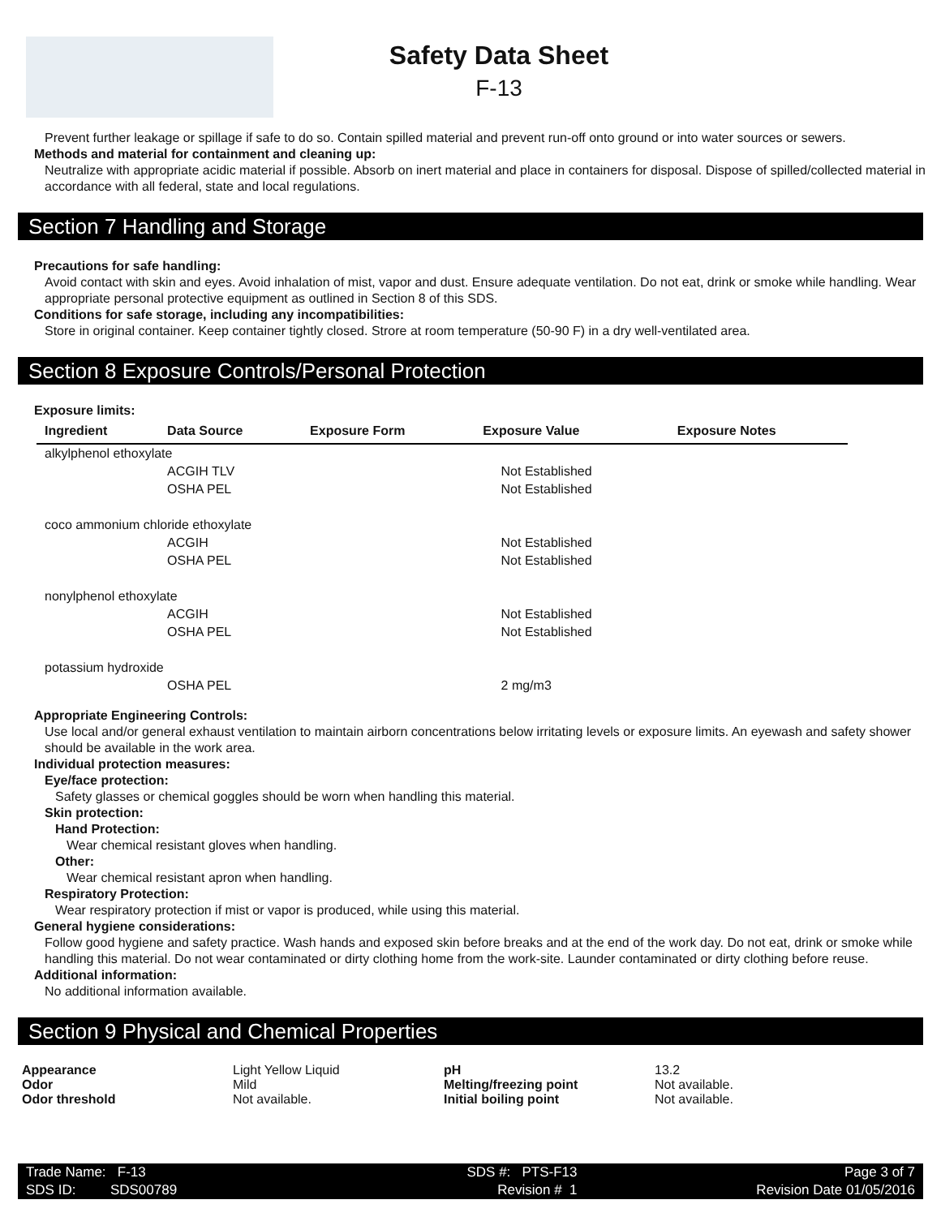Safety Data Sheet
F-13
Prevent further leakage or spillage if safe to do so. Contain spilled material and prevent run-off onto ground or into water sources or sewers.
Methods and material for containment and cleaning up:
Neutralize with appropriate acidic material if possible. Absorb on inert material and place in containers for disposal. Dispose of spilled/collected material in accordance with all federal, state and local regulations.
Section 7 Handling and Storage
Precautions for safe handling:
Avoid contact with skin and eyes. Avoid inhalation of mist, vapor and dust. Ensure adequate ventilation. Do not eat, drink or smoke while handling. Wear appropriate personal protective equipment as outlined in Section 8 of this SDS.
Conditions for safe storage, including any incompatibilities:
Store in original container. Keep container tightly closed. Strore at room temperature (50-90 F) in a dry well-ventilated area.
Section 8 Exposure Controls/Personal Protection
Exposure limits:
| Ingredient | Data Source | Exposure Form | Exposure Value | Exposure Notes |
| --- | --- | --- | --- | --- |
| alkylphenol ethoxylate | | | | |
| | ACGIH TLV | | Not Established | |
| | OSHA PEL | | Not Established | |
| coco ammonium chloride ethoxylate | | | | |
| | ACGIH | | Not Established | |
| | OSHA PEL | | Not Established | |
| nonylphenol ethoxylate | | | | |
| | ACGIH | | Not Established | |
| | OSHA PEL | | Not Established | |
| potassium hydroxide | | | | |
| | OSHA PEL | | 2 mg/m3 | |
Appropriate Engineering Controls:
Use local and/or general exhaust ventilation to maintain airborn concentrations below irritating levels or exposure limits. An eyewash and safety shower should be available in the work area.
Individual protection measures:
Eye/face protection:
Safety glasses or chemical goggles should be worn when handling this material.
Skin protection:
Hand Protection:
Wear chemical resistant gloves when handling.
Other:
Wear chemical resistant apron when handling.
Respiratory Protection:
Wear respiratory protection if mist or vapor is produced, while using this material.
General hygiene considerations:
Follow good hygiene and safety practice. Wash hands and exposed skin before breaks and at the end of the work day. Do not eat, drink or smoke while handling this material. Do not wear contaminated or dirty clothing home from the work-site. Launder contaminated or dirty clothing before reuse.
Additional information:
No additional information available.
Section 9 Physical and Chemical Properties
| Appearance | Light Yellow Liquid | pH | 13.2 |
| Odor | Mild | Melting/freezing point | Not available. |
| Odor threshold | Not available. | Initial boiling point | Not available. |
| Trade Name: F-13 | SDS #: PTS-F13 | Page 3 of 7 |
| SDS ID: SDS00789 | Revision # 1 | Revision Date 01/05/2016 |